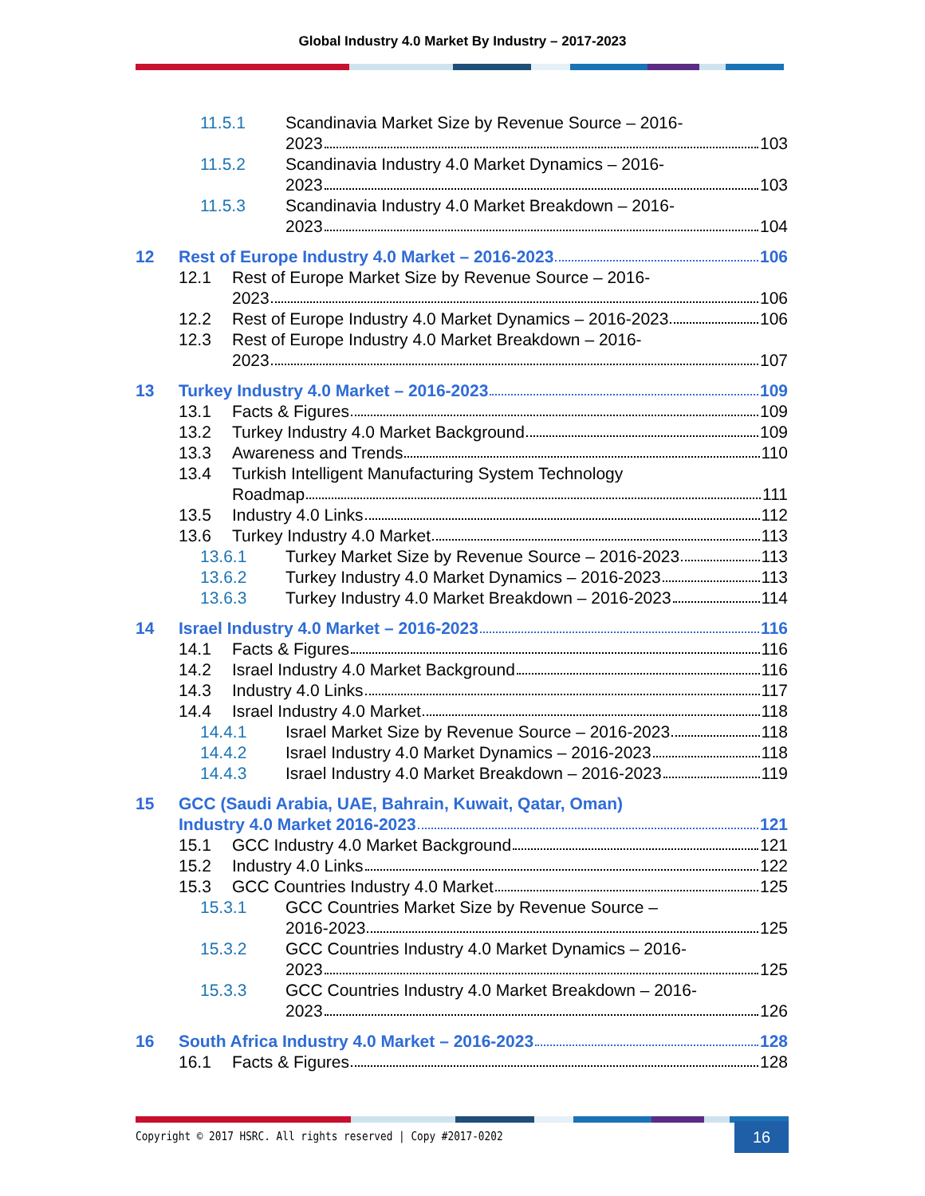Global Industry 4.0 Market By Industry – 2017-2023
11.5.1 Scandinavia Market Size by Revenue Source – 2016-
2023 103
11.5.2 Scandinavia Industry 4.0 Market Dynamics – 2016-
2023 103
11.5.3 Scandinavia Industry 4.0 Market Breakdown – 2016-
2023 104
12 Rest of Europe Industry 4.0 Market – 2016-2023 106
12.1 Rest of Europe Market Size by Revenue Source – 2016-
2023 106
12.2 Rest of Europe Industry 4.0 Market Dynamics – 2016-2023 106
12.3 Rest of Europe Industry 4.0 Market Breakdown – 2016-
2023 107
13 Turkey Industry 4.0 Market – 2016-2023 109
13.1 Facts & Figures 109
13.2 Turkey Industry 4.0 Market Background 109
13.3 Awareness and Trends 110
13.4 Turkish Intelligent Manufacturing System Technology
Roadmap 111
13.5 Industry 4.0 Links 112
13.6 Turkey Industry 4.0 Market 113
13.6.1 Turkey Market Size by Revenue Source – 2016-2023 113
13.6.2 Turkey Industry 4.0 Market Dynamics – 2016-2023 113
13.6.3 Turkey Industry 4.0 Market Breakdown – 2016-2023 114
14 Israel Industry 4.0 Market – 2016-2023 116
14.1 Facts & Figures 116
14.2 Israel Industry 4.0 Market Background 116
14.3 Industry 4.0 Links 117
14.4 Israel Industry 4.0 Market 118
14.4.1 Israel Market Size by Revenue Source – 2016-2023 118
14.4.2 Israel Industry 4.0 Market Dynamics – 2016-2023 118
14.4.3 Israel Industry 4.0 Market Breakdown – 2016-2023 119
15 GCC (Saudi Arabia, UAE, Bahrain, Kuwait, Qatar, Oman)
Industry 4.0 Market 2016-2023 121
15.1 GCC Industry 4.0 Market Background 121
15.2 Industry 4.0 Links 122
15.3 GCC Countries Industry 4.0 Market 125
15.3.1 GCC Countries Market Size by Revenue Source –
2016-2023 125
15.3.2 GCC Countries Industry 4.0 Market Dynamics – 2016-
2023 125
15.3.3 GCC Countries Industry 4.0 Market Breakdown – 2016-
2023 126
16 South Africa Industry 4.0 Market – 2016-2023 128
16.1 Facts & Figures 128
Copyright © 2017 HSRC. All rights reserved | Copy #2017-0202
16